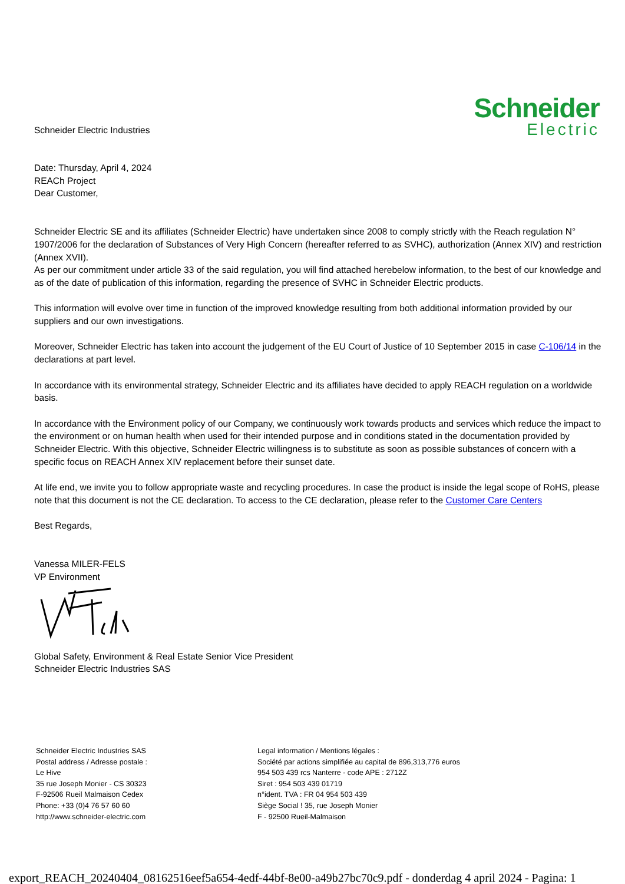Schneider Electric Industries
Schneider
Electric
Date: Thursday, April 4, 2024
REACh Project
Dear Customer,
Schneider Electric SE and its affiliates (Schneider Electric) have undertaken since 2008 to comply strictly with the Reach regulation N° 1907/2006 for the declaration of Substances of Very High Concern (hereafter referred to as SVHC), authorization (Annex XIV) and restriction (Annex XVII).
As per our commitment under article 33 of the said regulation, you will find attached herebelow information, to the best of our knowledge and as of the date of publication of this information, regarding the presence of SVHC in Schneider Electric products.
This information will evolve over time in function of the improved knowledge resulting from both additional information provided by our suppliers and our own investigations.
Moreover, Schneider Electric has taken into account the judgement of the EU Court of Justice of 10 September 2015 in case C-106/14 in the declarations at part level.
In accordance with its environmental strategy, Schneider Electric and its affiliates have decided to apply REACH regulation on a worldwide basis.
In accordance with the Environment policy of our Company, we continuously work towards products and services which reduce the impact to the environment or on human health when used for their intended purpose and in conditions stated in the documentation provided by Schneider Electric. With this objective, Schneider Electric willingness is to substitute as soon as possible substances of concern with a specific focus on REACH Annex XIV replacement before their sunset date.
At life end, we invite you to follow appropriate waste and recycling procedures. In case the product is inside the legal scope of RoHS, please note that this document is not the CE declaration. To access to the CE declaration, please refer to the Customer Care Centers
Best Regards,
Vanessa MILER-FELS
VP Environment
Global Safety, Environment & Real Estate Senior Vice President
Schneider Electric Industries SAS
Schneider Electric Industries SAS
Postal address / Adresse postale :
Le Hive
35 rue Joseph Monier - CS 30323
F-92506 Rueil Malmaison Cedex
Phone: +33 (0)4 76 57 60 60
http://www.schneider-electric.com
Legal information / Mentions légales :
Société par actions simplifiée au capital de 896,313,776 euros
954 503 439 rcs Nanterre - code APE : 2712Z
Siret : 954 503 439 01719
n°ident. TVA : FR 04 954 503 439
Siège Social ! 35, rue Joseph Monier
F - 92500 Rueil-Malmaison
export_REACH_20240404_08162516eef5a654-4edf-44bf-8e00-a49b27bc70c9.pdf - donderdag 4 april 2024 - Pagina: 1